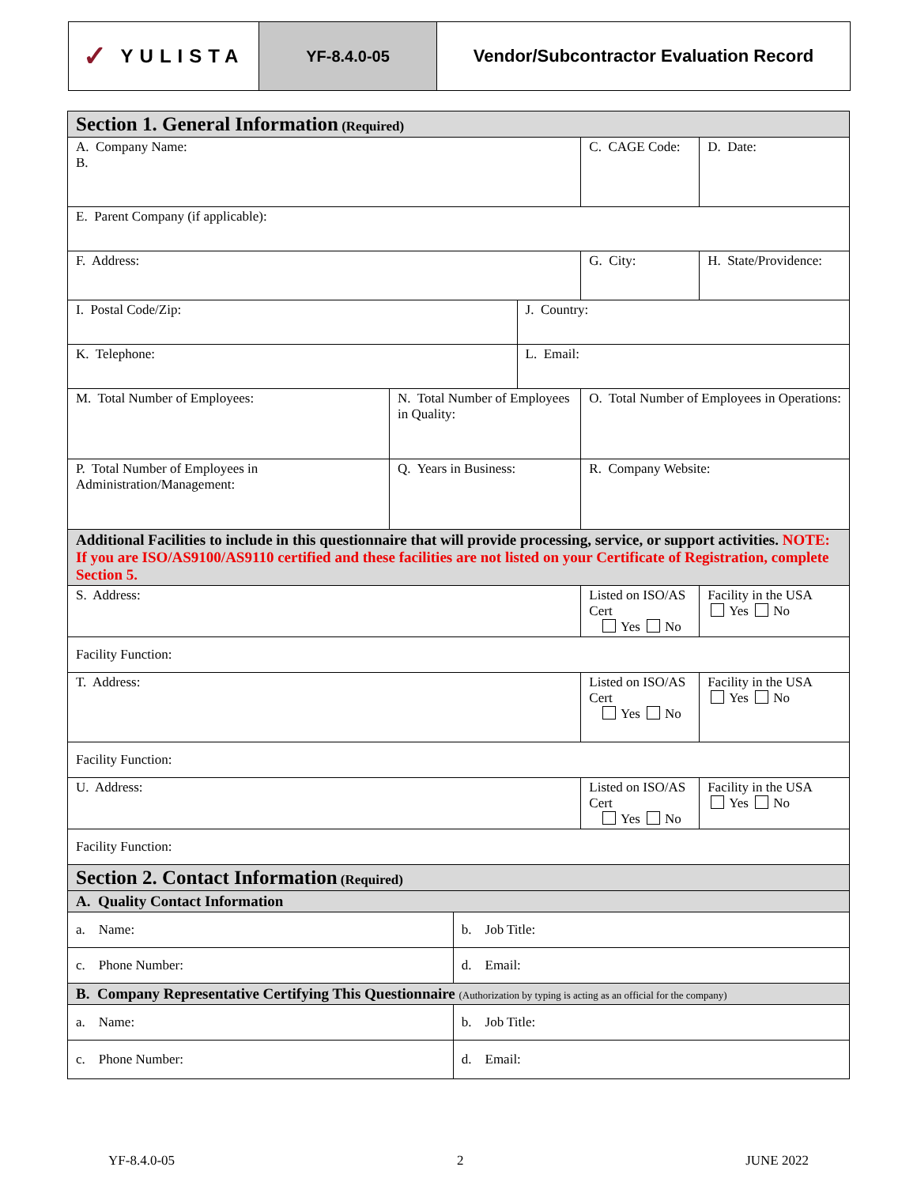✓ YULISTA
YF-8.4.0-05 Vendor/Subcontractor Evaluation Record
| Section 1. General Information (Required) | | | | | | |
| A. Company Name: B. | | | | | C. CAGE Code: | D. Date: |
| E. Parent Company (if applicable): | | | | | | |
| F. Address: | | | | | G. City: | H. State/Providence: |
| I. Postal Code/Zip: | | | | J. Country: | | |
| K. Telephone: | | | | L. Email: | | |
| M. Total Number of Employees: | N. Total Number of Employees in Quality: | | | | O. Total Number of Employees in Operations: | |
| P. Total Number of Employees in Administration/Management: | | Q. Years in Business: | | | R. Company Website: | |
| Additional Facilities to include in this questionnaire that will provide processing, service, or support activities. NOTE: If you are ISO/AS9100/AS9110 certified and these facilities are not listed on your Certificate of Registration, complete Section 5. | | | | | | |
| S. Address: | | | | | Listed on ISO/AS Cert Yes No | Facility in the USA Yes No |
| Facility Function: | | | | | | |
| T. Address: | | | | | Listed on ISO/AS Cert Yes No | Facility in the USA Yes No |
| Facility Function: | | | | | | |
| U. Address: | | | | | Listed on ISO/AS Cert Yes No | Facility in the USA Yes No |
| Facility Function: | | | | | | |
| Section 2. Contact Information (Required) | | | | | | |
| A. Quality Contact Information | | | | | | |
| a. Name: | | | b. Job Title: | | | |
| c. Phone Number: | | | d. Email: | | | |
| B. Company Representative Certifying This Questionnaire (Authorization by typing is acting as an official for the company) | | | | | | |
| a. Name: | | | b. Job Title: | | | |
| c. Phone Number: | | | d. Email: | | | |
YF-8.4.0-05 2 JUNE 2022